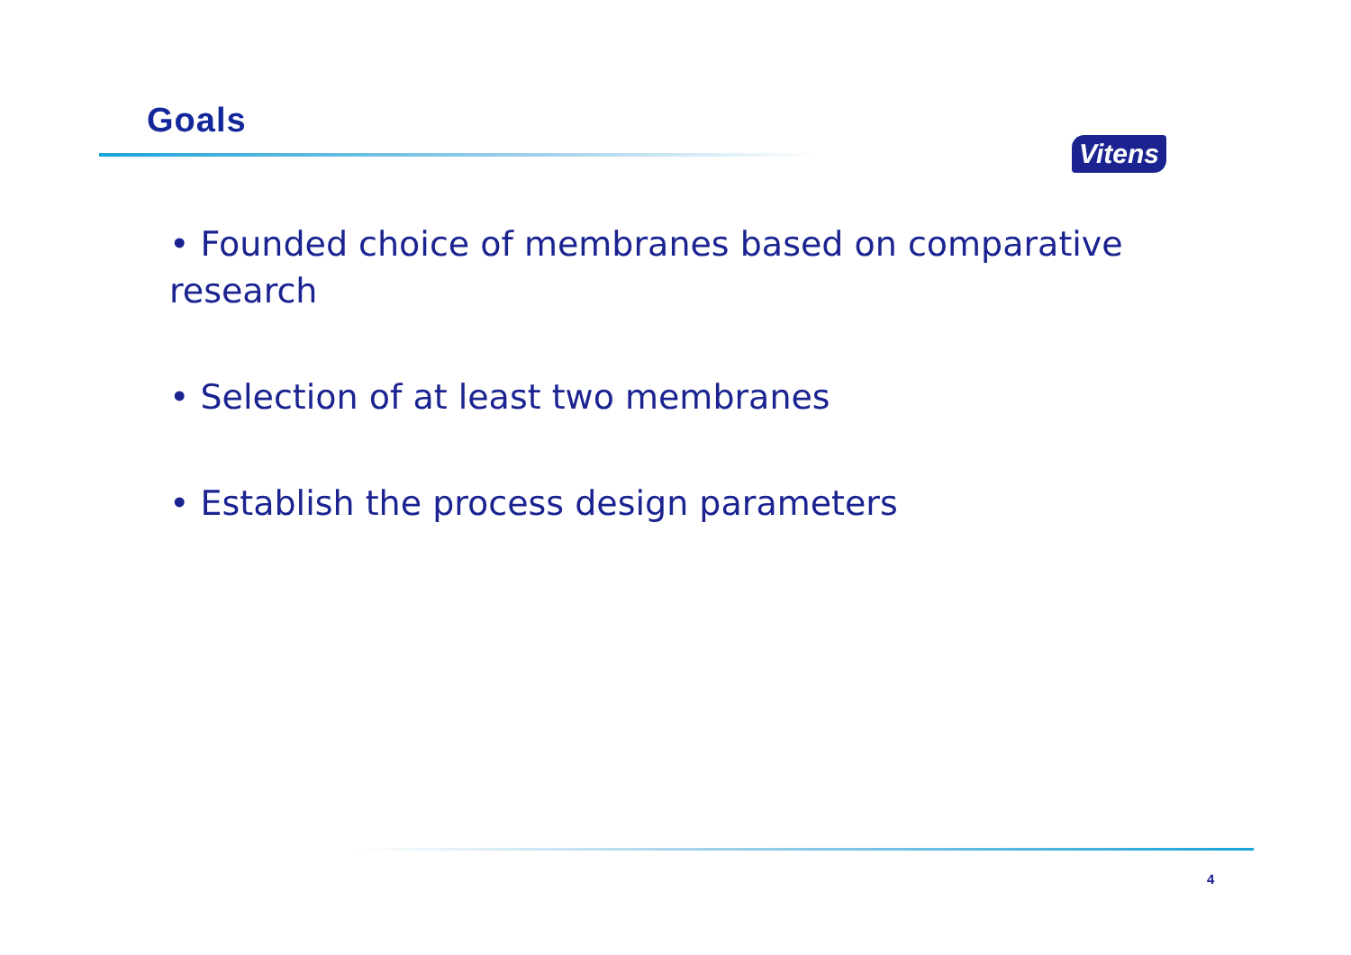Goals
Vitens
• Founded choice of membranes based on comparative research
• Selection of at least two membranes
• Establish the process design parameters
4